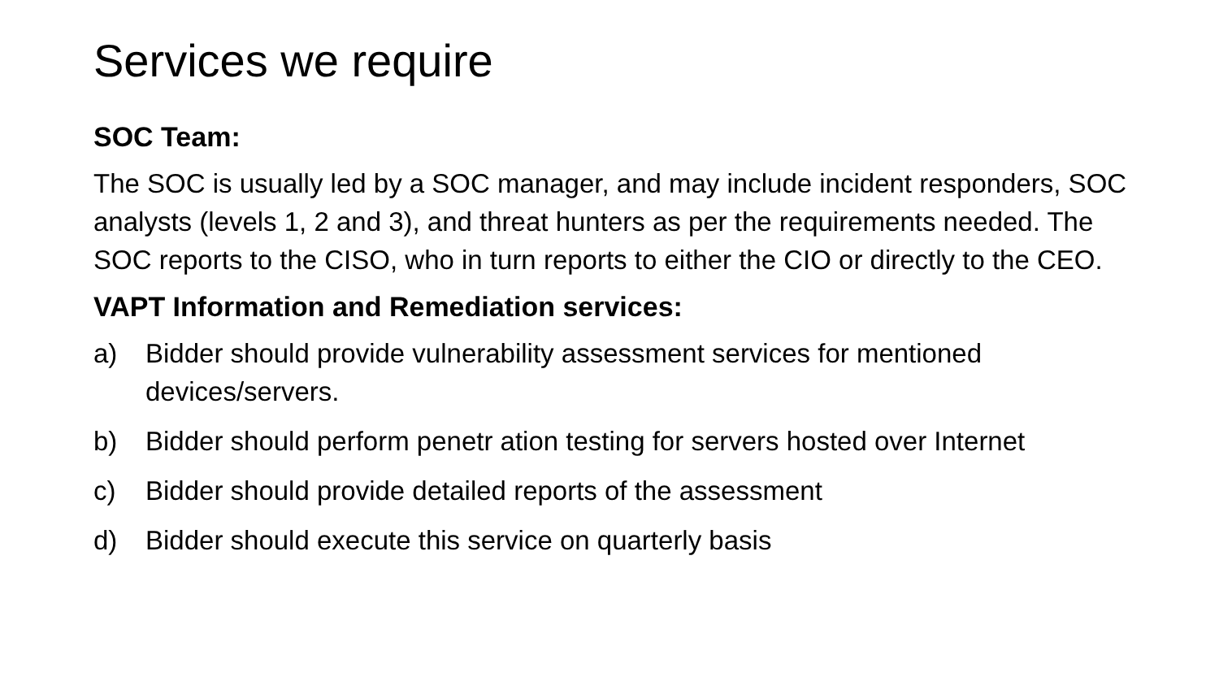Services we require
SOC Team:
The SOC is usually led by a SOC manager, and may include incident responders, SOC analysts (levels 1, 2 and 3), and threat hunters as per the requirements needed. The SOC reports to the CISO, who in turn reports to either the CIO or directly to the CEO.
VAPT Information and Remediation services:
a) Bidder should provide vulnerability assessment services for mentioned devices/servers.
b) Bidder should perform penetr ation testing for servers hosted over Internet
c) Bidder should provide detailed reports of the assessment
d) Bidder should execute this service on quarterly basis